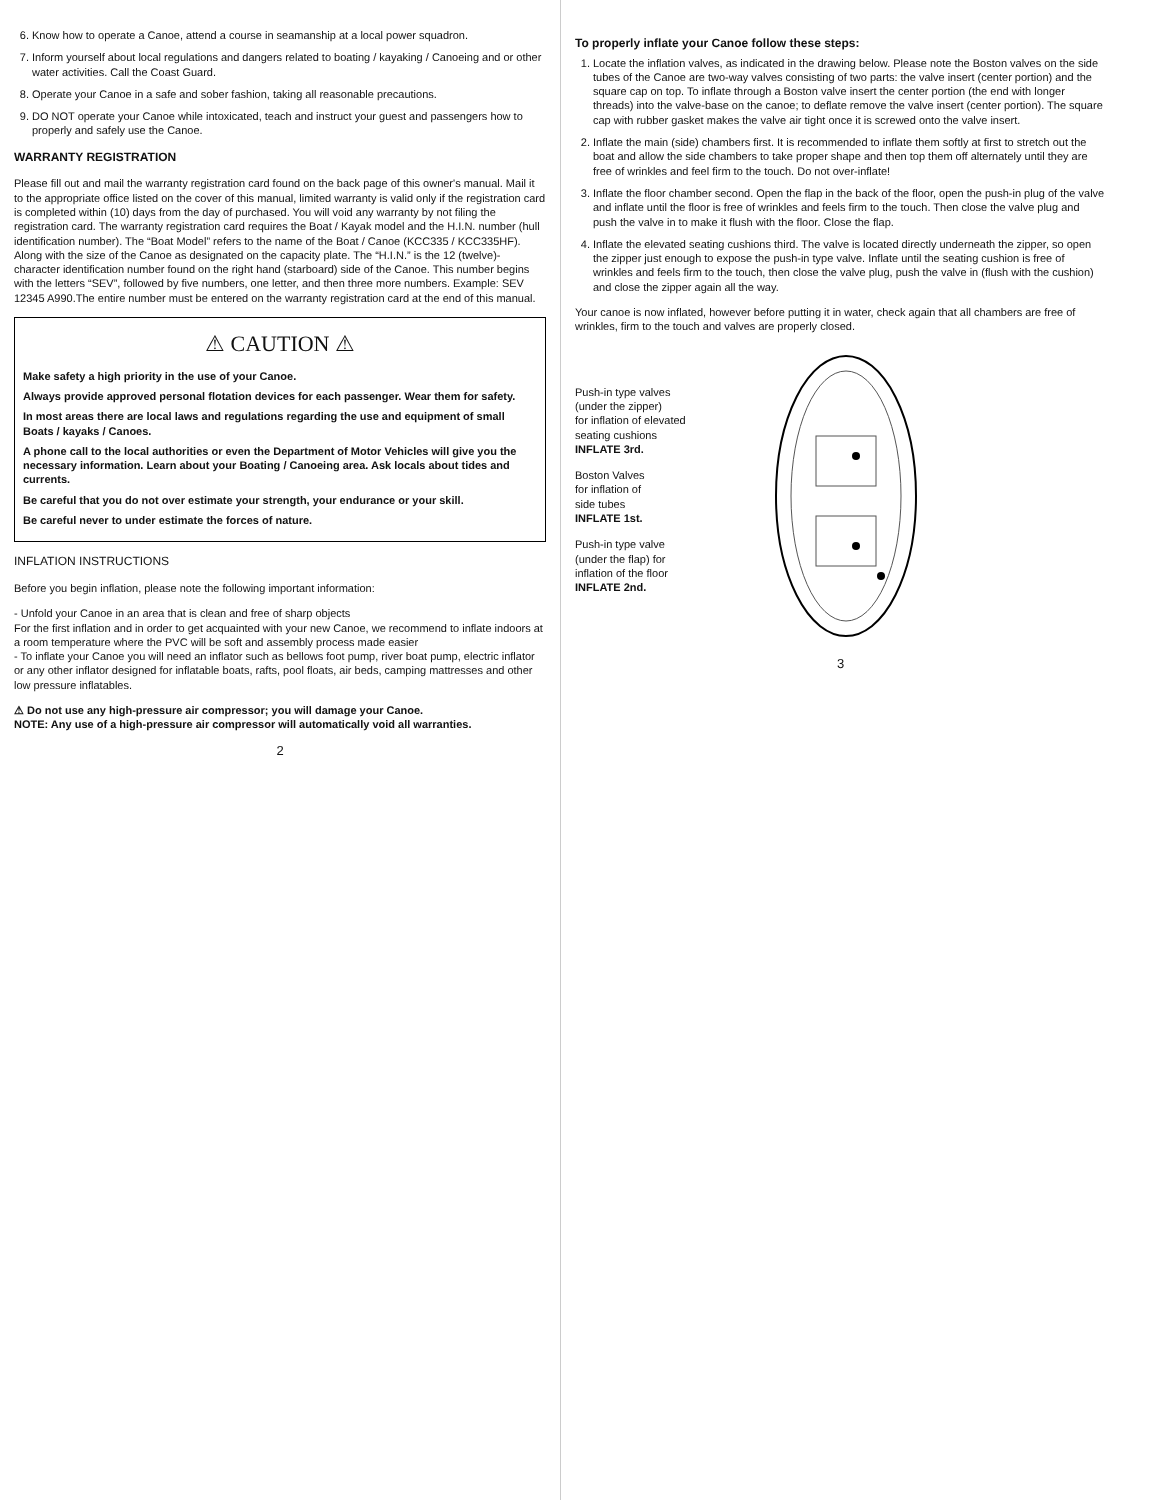6. Know how to operate a Canoe, attend a course in seamanship at a local power squadron.
7. Inform yourself about local regulations and dangers related to boating / kayaking / Canoeing and or other water activities. Call the Coast Guard.
8. Operate your Canoe in a safe and sober fashion, taking all reasonable precautions.
9. DO NOT operate your Canoe while intoxicated, teach and instruct your guest and passengers how to properly and safely use the Canoe.
WARRANTY REGISTRATION
Please fill out and mail the warranty registration card found on the back page of this owner's manual. Mail it to the appropriate office listed on the cover of this manual, limited warranty is valid only if the registration card is completed within (10) days from the day of purchased. You will void any warranty by not filing the registration card. The warranty registration card requires the Boat / Kayak model and the H.I.N. number (hull identification number). The “Boat Model” refers to the name of the Boat / Canoe (KCC335 / KCC335HF). Along with the size of the Canoe as designated on the capacity plate. The “H.I.N.” is the 12 (twelve)-character identification number found on the right hand (starboard) side of the Canoe. This number begins with the letters “SEV”, followed by five numbers, one letter, and then three more numbers. Example: SEV 12345 A990.The entire number must be entered on the warranty registration card at the end of this manual.
⚠ CAUTION ⚠
Make safety a high priority in the use of your Canoe.
Always provide approved personal flotation devices for each passenger. Wear them for safety.
In most areas there are local laws and regulations regarding the use and equipment of small Boats / kayaks / Canoes.
A phone call to the local authorities or even the Department of Motor Vehicles will give you the necessary information. Learn about your Boating / Canoeing area. Ask locals about tides and currents.
Be careful that you do not over estimate your strength, your endurance or your skill.
Be careful never to under estimate the forces of nature.
INFLATION INSTRUCTIONS
Before you begin inflation, please note the following important information:
- Unfold your Canoe in an area that is clean and free of sharp objects
For the first inflation and in order to get acquainted with your new Canoe, we recommend to inflate indoors at a room temperature where the PVC will be soft and assembly process made easier
- To inflate your Canoe you will need an inflator such as bellows foot pump, river boat pump, electric inflator or any other inflator designed for inflatable boats, rafts, pool floats, air beds, camping mattresses and other low pressure inflatables.
⚠ Do not use any high-pressure air compressor; you will damage your Canoe.
NOTE: Any use of a high-pressure air compressor will automatically void all warranties.
2
To properly inflate your Canoe follow these steps:
1. Locate the inflation valves, as indicated in the drawing below. Please note the Boston valves on the side tubes of the Canoe are two-way valves consisting of two parts: the valve insert (center portion) and the square cap on top. To inflate through a Boston valve insert the center portion (the end with longer threads) into the valve-base on the canoe; to deflate remove the valve insert (center portion). The square cap with rubber gasket makes the valve air tight once it is screwed onto the valve insert.
2. Inflate the main (side) chambers first. It is recommended to inflate them softly at first to stretch out the boat and allow the side chambers to take proper shape and then top them off alternately until they are free of wrinkles and feel firm to the touch. Do not over-inflate!
3. Inflate the floor chamber second. Open the flap in the back of the floor, open the push-in plug of the valve and inflate until the floor is free of wrinkles and feels firm to the touch. Then close the valve plug and push the valve in to make it flush with the floor. Close the flap.
4. Inflate the elevated seating cushions third. The valve is located directly underneath the zipper, so open the zipper just enough to expose the push-in type valve. Inflate until the seating cushion is free of wrinkles and feels firm to the touch, then close the valve plug, push the valve in (flush with the cushion) and close the zipper again all the way.
Your canoe is now inflated, however before putting it in water, check again that all chambers are free of wrinkles, firm to the touch and valves are properly closed.
Push-in type valves
(under the zipper)
for inflation of elevated
seating cushions
INFLATE 3rd.
Boston Valves
for inflation of
side tubes
INFLATE 1st.
Push-in type valve
(under the flap) for
inflation of the floor
INFLATE 2nd.
3